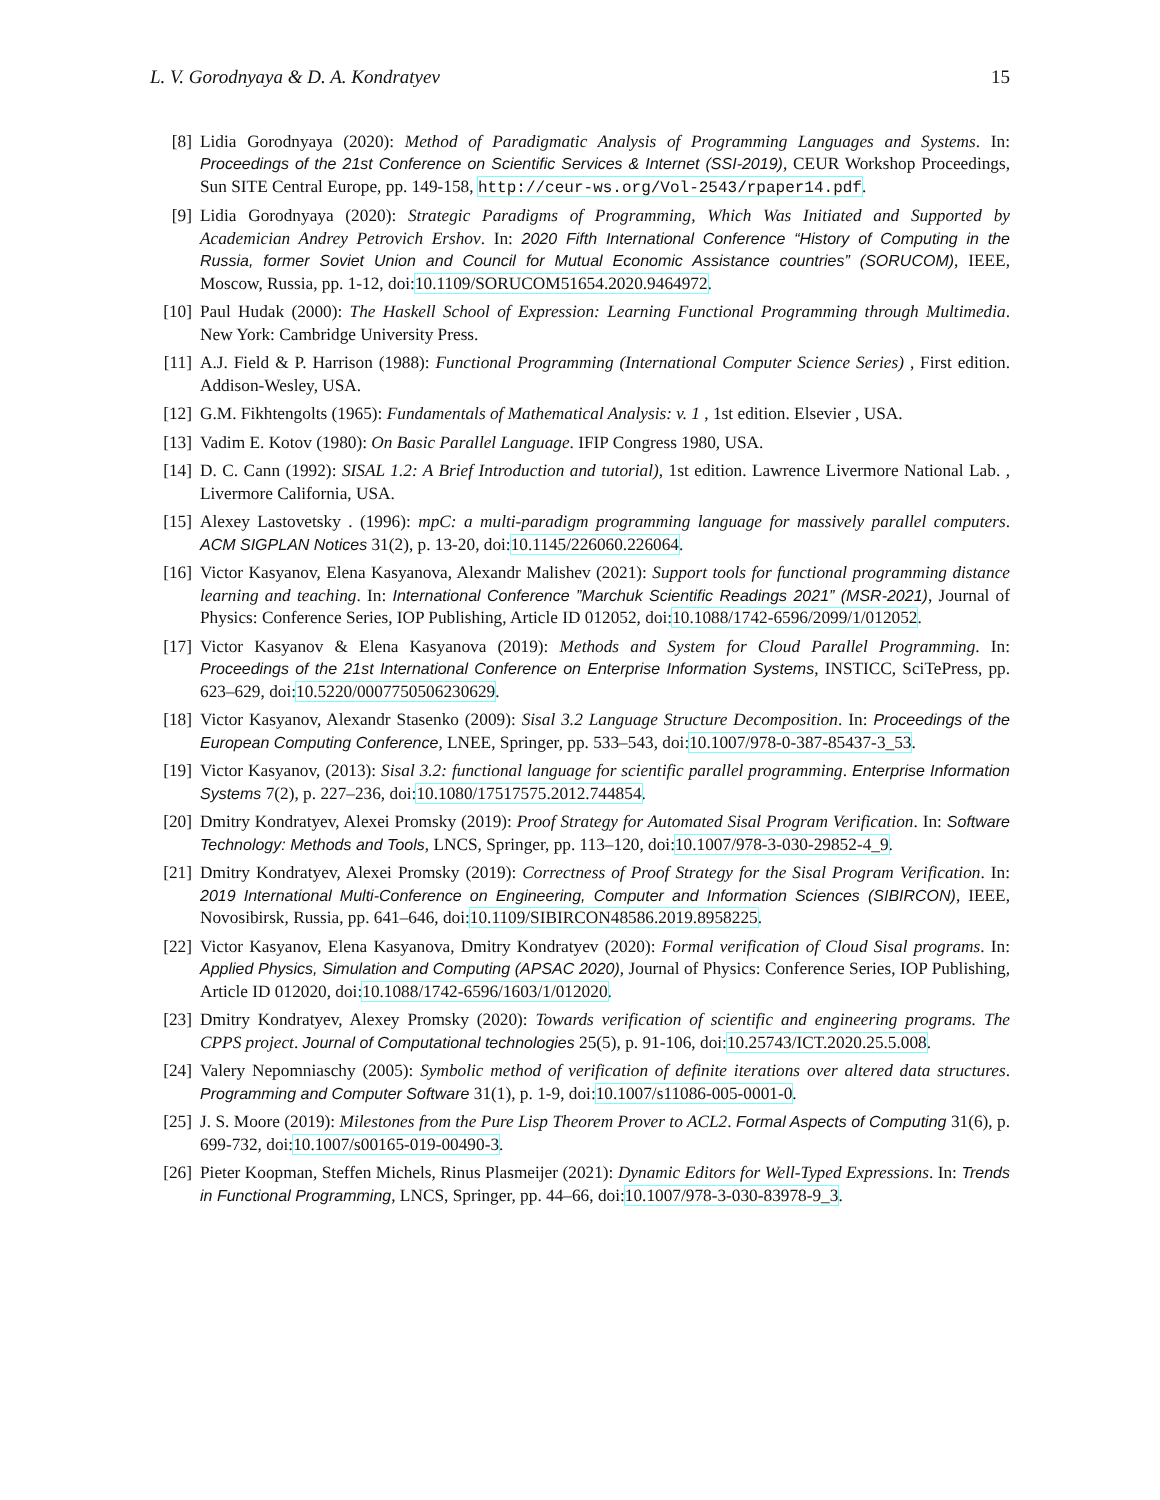L. V. Gorodnyaya & D. A. Kondratyev 15
[8] Lidia Gorodnyaya (2020): Method of Paradigmatic Analysis of Programming Languages and Systems. In: Proceedings of the 21st Conference on Scientific Services & Internet (SSI-2019), CEUR Workshop Proceedings, Sun SITE Central Europe, pp. 149-158, http://ceur-ws.org/Vol-2543/rpaper14.pdf.
[9] Lidia Gorodnyaya (2020): Strategic Paradigms of Programming, Which Was Initiated and Supported by Academician Andrey Petrovich Ershov. In: 2020 Fifth International Conference “History of Computing in the Russia, former Soviet Union and Council for Mutual Economic Assistance countries” (SORUCOM), IEEE, Moscow, Russia, pp. 1-12, doi:10.1109/SORUCOM51654.2020.9464972.
[10] Paul Hudak (2000): The Haskell School of Expression: Learning Functional Programming through Multimedia. New York: Cambridge University Press.
[11] A.J. Field & P. Harrison (1988): Functional Programming (International Computer Science Series) , First edition. Addison-Wesley, USA.
[12] G.M. Fikhtengolts (1965): Fundamentals of Mathematical Analysis: v. 1 , 1st edition. Elsevier , USA.
[13] Vadim E. Kotov (1980): On Basic Parallel Language. IFIP Congress 1980, USA.
[14] D. C. Cann (1992): SISAL 1.2: A Brief Introduction and tutorial), 1st edition. Lawrence Livermore National Lab. , Livermore California, USA.
[15] Alexey Lastovetsky . (1996): mpC: a multi-paradigm programming language for massively parallel computers. ACM SIGPLAN Notices 31(2), p. 13-20, doi:10.1145/226060.226064.
[16] Victor Kasyanov, Elena Kasyanova, Alexandr Malishev (2021): Support tools for functional programming distance learning and teaching. In: International Conference ”Marchuk Scientific Readings 2021” (MSR-2021), Journal of Physics: Conference Series, IOP Publishing, Article ID 012052, doi:10.1088/1742-6596/2099/1/012052.
[17] Victor Kasyanov & Elena Kasyanova (2019): Methods and System for Cloud Parallel Programming. In: Proceedings of the 21st International Conference on Enterprise Information Systems, INSTICC, SciTePress, pp. 623–629, doi:10.5220/0007750506230629.
[18] Victor Kasyanov, Alexandr Stasenko (2009): Sisal 3.2 Language Structure Decomposition. In: Proceedings of the European Computing Conference, LNEE, Springer, pp. 533–543, doi:10.1007/978-0-387-85437-3_53.
[19] Victor Kasyanov, (2013): Sisal 3.2: functional language for scientific parallel programming. Enterprise Information Systems 7(2), p. 227–236, doi:10.1080/17517575.2012.744854.
[20] Dmitry Kondratyev, Alexei Promsky (2019): Proof Strategy for Automated Sisal Program Verification. In: Software Technology: Methods and Tools, LNCS, Springer, pp. 113–120, doi:10.1007/978-3-030-29852-4_9.
[21] Dmitry Kondratyev, Alexei Promsky (2019): Correctness of Proof Strategy for the Sisal Program Verification. In: 2019 International Multi-Conference on Engineering, Computer and Information Sciences (SIBIRCON), IEEE, Novosibirsk, Russia, pp. 641–646, doi:10.1109/SIBIRCON48586.2019.8958225.
[22] Victor Kasyanov, Elena Kasyanova, Dmitry Kondratyev (2020): Formal verification of Cloud Sisal programs. In: Applied Physics, Simulation and Computing (APSAC 2020), Journal of Physics: Conference Series, IOP Publishing, Article ID 012020, doi:10.1088/1742-6596/1603/1/012020.
[23] Dmitry Kondratyev, Alexey Promsky (2020): Towards verification of scientific and engineering programs. The CPPS project. Journal of Computational technologies 25(5), p. 91-106, doi:10.25743/ICT.2020.25.5.008.
[24] Valery Nepomniaschy (2005): Symbolic method of verification of definite iterations over altered data structures. Programming and Computer Software 31(1), p. 1-9, doi:10.1007/s11086-005-0001-0.
[25] J. S. Moore (2019): Milestones from the Pure Lisp Theorem Prover to ACL2. Formal Aspects of Computing 31(6), p. 699-732, doi:10.1007/s00165-019-00490-3.
[26] Pieter Koopman, Steffen Michels, Rinus Plasmeijer (2021): Dynamic Editors for Well-Typed Expressions. In: Trends in Functional Programming, LNCS, Springer, pp. 44–66, doi:10.1007/978-3-030-83978-9_3.